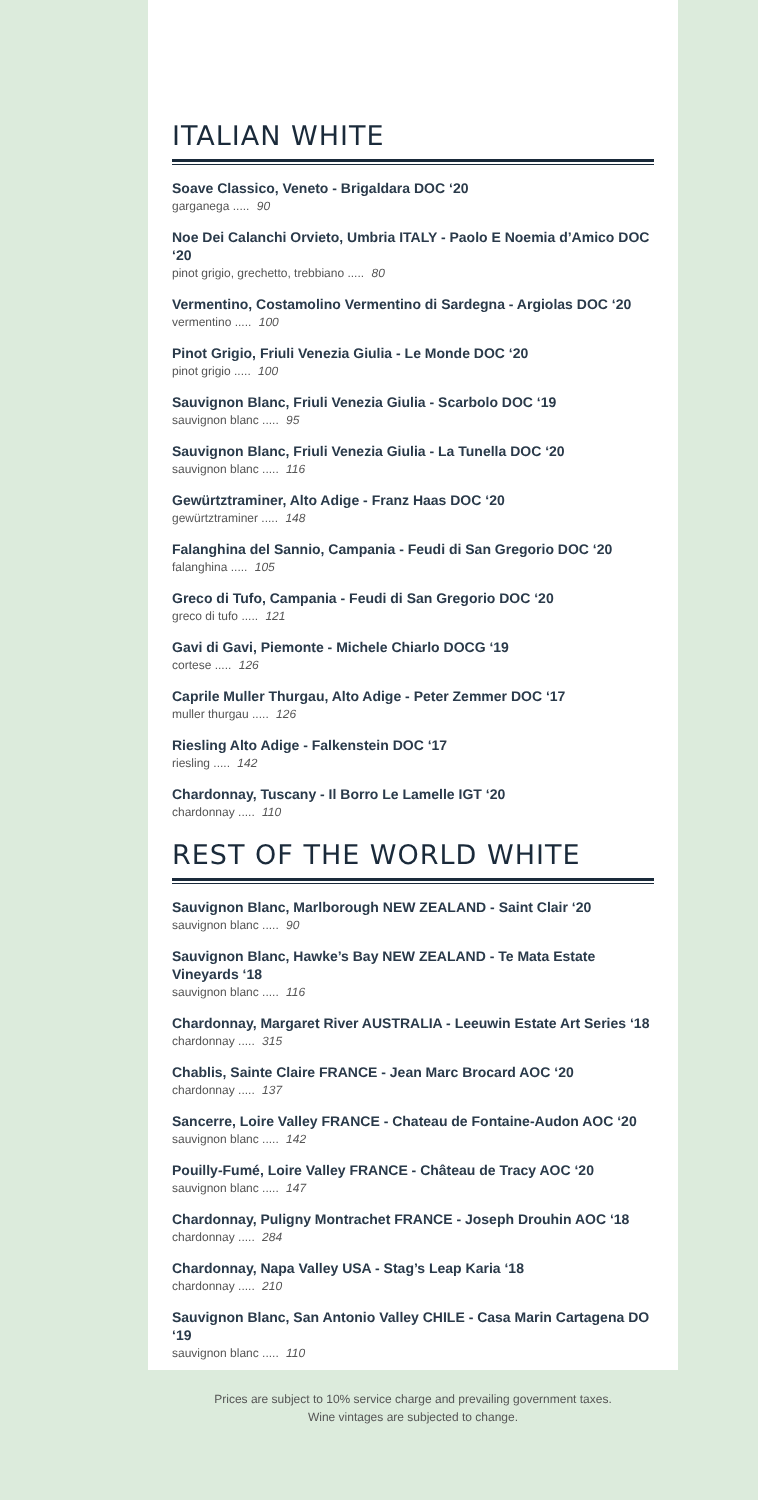ITALIAN WHITE
Soave Classico, Veneto - Brigaldara DOC ‘20
garganega ..... 90
Noe Dei Calanchi Orvieto, Umbria ITALY - Paolo E Noemia d’Amico DOC ‘20
pinot grigio, grechetto, trebbiano ..... 80
Vermentino, Costamolino Vermentino di Sardegna - Argiolas DOC ‘20
vermentino ..... 100
Pinot Grigio, Friuli Venezia Giulia - Le Monde DOC ‘20
pinot grigio ..... 100
Sauvignon Blanc, Friuli Venezia Giulia - Scarbolo DOC ‘19
sauvignon blanc ..... 95
Sauvignon Blanc, Friuli Venezia Giulia - La Tunella DOC ‘20
sauvignon blanc ..... 116
Gewürtztraminer, Alto Adige - Franz Haas DOC ‘20
gewürtztraminer ..... 148
Falanghina del Sannio, Campania - Feudi di San Gregorio DOC ‘20
falanghina ..... 105
Greco di Tufo, Campania - Feudi di San Gregorio DOC ‘20
greco di tufo ..... 121
Gavi di Gavi, Piemonte - Michele Chiarlo DOCG ‘19
cortese ..... 126
Caprile Muller Thurgau, Alto Adige - Peter Zemmer DOC ‘17
muller thurgau ..... 126
Riesling Alto Adige - Falkenstein DOC ‘17
riesling ..... 142
Chardonnay, Tuscany - Il Borro Le Lamelle IGT ‘20
chardonnay ..... 110
REST OF THE WORLD WHITE
Sauvignon Blanc, Marlborough NEW ZEALAND - Saint Clair ‘20
sauvignon blanc ..... 90
Sauvignon Blanc, Hawke’s Bay NEW ZEALAND - Te Mata Estate Vineyards ‘18
sauvignon blanc ..... 116
Chardonnay, Margaret River AUSTRALIA - Leeuwin Estate Art Series ‘18
chardonnay ..... 315
Chablis, Sainte Claire FRANCE - Jean Marc Brocard AOC ‘20
chardonnay ..... 137
Sancerre, Loire Valley FRANCE - Chateau de Fontaine-Audon AOC ‘20
sauvignon blanc ..... 142
Pouilly-Fumé, Loire Valley FRANCE - Château de Tracy AOC ‘20
sauvignon blanc ..... 147
Chardonnay, Puligny Montrachet FRANCE - Joseph Drouhin AOC ‘18
chardonnay ..... 284
Chardonnay, Napa Valley USA - Stag’s Leap Karia ‘18
chardonnay ..... 210
Sauvignon Blanc, San Antonio Valley CHILE - Casa Marin Cartagena DO ‘19
sauvignon blanc ..... 110
Prices are subject to 10% service charge and prevailing government taxes.
Wine vintages are subjected to change.